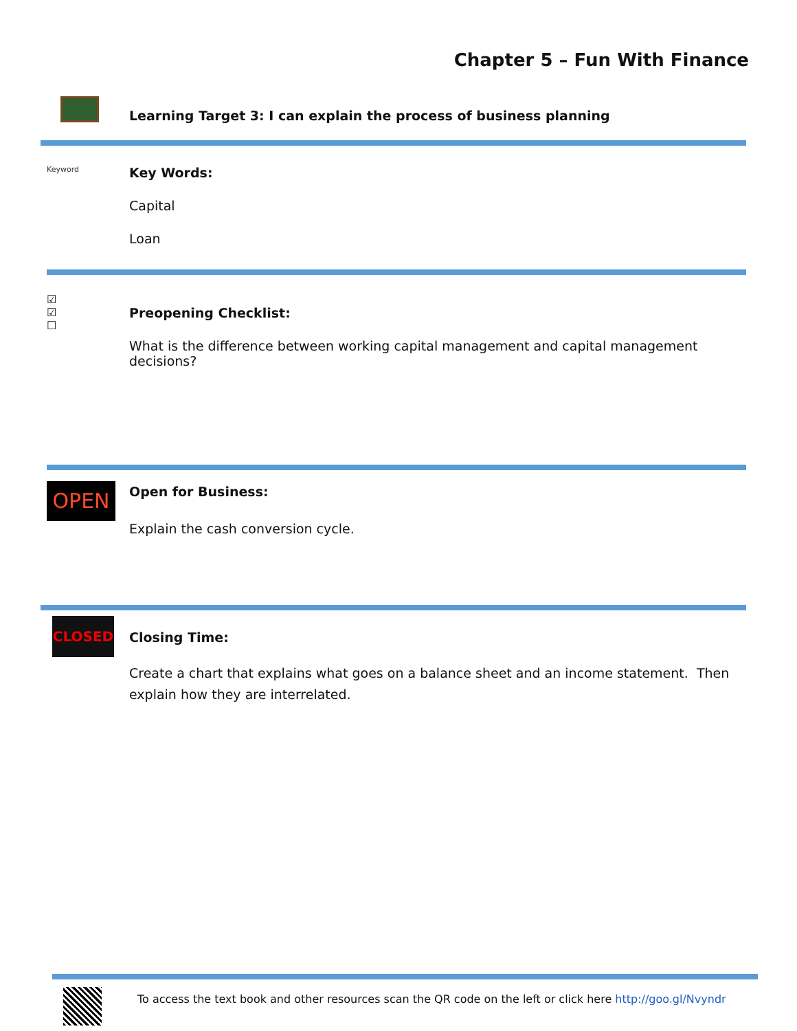Chapter 5 – Fun With Finance
Learning Target 3: I can explain the process of business planning
Keyword
Key Words:
Capital
Loan
☑
☑
☐
Preopening Checklist:
What is the difference between working capital management and capital management decisions?
OPEN
Open for Business:
Explain the cash conversion cycle.
CLOSED
Closing Time:
Create a chart that explains what goes on a balance sheet and an income statement. Then explain how they are interrelated.
To access the text book and other resources scan the QR code on the left or click here http://goo.gl/Nvyndr